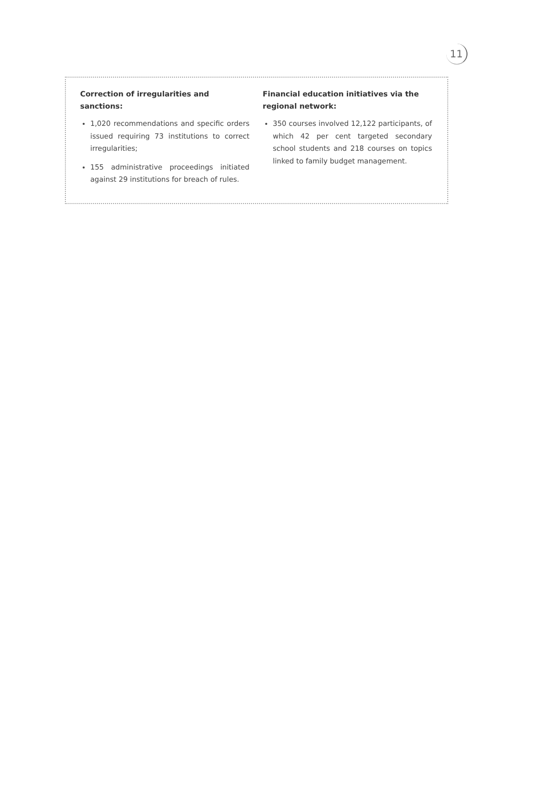11
Correction of irregularities and sanctions:
1,020 recommendations and specific orders issued requiring 73 institutions to correct irregularities;
155 administrative proceedings initiated against 29 institutions for breach of rules.
Financial education initiatives via the regional network:
350 courses involved 12,122 participants, of which 42 per cent targeted secondary school students and 218 courses on topics linked to family budget management.